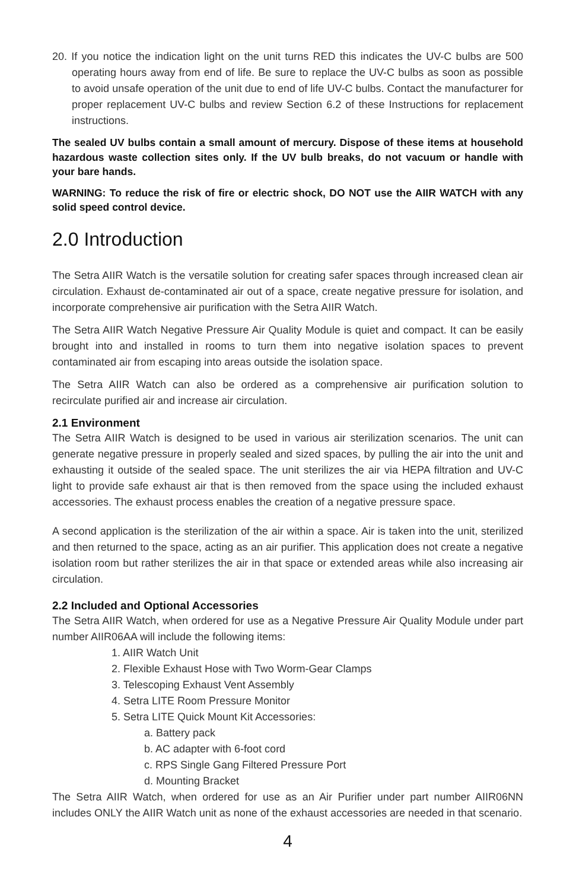20. If you notice the indication light on the unit turns RED this indicates the UV-C bulbs are 500 operating hours away from end of life. Be sure to replace the UV-C bulbs as soon as possible to avoid unsafe operation of the unit due to end of life UV-C bulbs. Contact the manufacturer for proper replacement UV-C bulbs and review Section 6.2 of these Instructions for replacement instructions.
The sealed UV bulbs contain a small amount of mercury. Dispose of these items at household hazardous waste collection sites only. If the UV bulb breaks, do not vacuum or handle with your bare hands.
WARNING: To reduce the risk of fire or electric shock, DO NOT use the AIIR WATCH with any solid speed control device.
2.0 Introduction
The Setra AIIR Watch is the versatile solution for creating safer spaces through increased clean air circulation. Exhaust de-contaminated air out of a space, create negative pressure for isolation, and incorporate comprehensive air purification with the Setra AIIR Watch.
The Setra AIIR Watch Negative Pressure Air Quality Module is quiet and compact. It can be easily brought into and installed in rooms to turn them into negative isolation spaces to prevent contaminated air from escaping into areas outside the isolation space.
The Setra AIIR Watch can also be ordered as a comprehensive air purification solution to recirculate purified air and increase air circulation.
2.1 Environment
The Setra AIIR Watch is designed to be used in various air sterilization scenarios. The unit can generate negative pressure in properly sealed and sized spaces, by pulling the air into the unit and exhausting it outside of the sealed space. The unit sterilizes the air via HEPA filtration and UV-C light to provide safe exhaust air that is then removed from the space using the included exhaust accessories. The exhaust process enables the creation of a negative pressure space.
A second application is the sterilization of the air within a space. Air is taken into the unit, sterilized and then returned to the space, acting as an air purifier. This application does not create a negative isolation room but rather sterilizes the air in that space or extended areas while also increasing air circulation.
2.2 Included and Optional Accessories
The Setra AIIR Watch, when ordered for use as a Negative Pressure Air Quality Module under part number AIIR06AA will include the following items:
1. AIIR Watch Unit
2. Flexible Exhaust Hose with Two Worm-Gear Clamps
3. Telescoping Exhaust Vent Assembly
4. Setra LITE Room Pressure Monitor
5. Setra LITE Quick Mount Kit Accessories:
a. Battery pack
b. AC adapter with 6-foot cord
c. RPS Single Gang Filtered Pressure Port
d. Mounting Bracket
The Setra AIIR Watch, when ordered for use as an Air Purifier under part number AIIR06NN includes ONLY the AIIR Watch unit as none of the exhaust accessories are needed in that scenario.
4